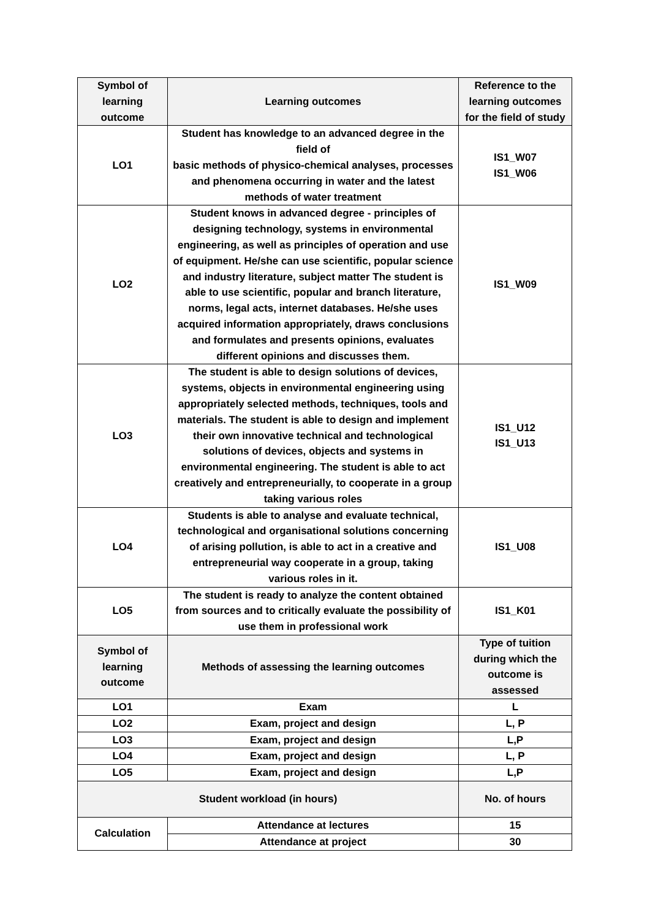| Symbol of learning outcome | Learning outcomes | Reference to the learning outcomes for the field of study |
| --- | --- | --- |
| LO1 | Student has knowledge to an advanced degree in the field of basic methods of physico-chemical analyses, processes and phenomena occurring in water and the latest methods of water treatment | IS1_W07 IS1_W06 |
| LO2 | Student knows in advanced degree - principles of designing technology, systems in environmental engineering, as well as principles of operation and use of equipment. He/she can use scientific, popular science and industry literature, subject matter The student is able to use scientific, popular and branch literature, norms, legal acts, internet databases. He/she uses acquired information appropriately, draws conclusions and formulates and presents opinions, evaluates different opinions and discusses them. | IS1_W09 |
| LO3 | The student is able to design solutions of devices, systems, objects in environmental engineering using appropriately selected methods, techniques, tools and materials. The student is able to design and implement their own innovative technical and technological solutions of devices, objects and systems in environmental engineering. The student is able to act creatively and entrepreneurially, to cooperate in a group taking various roles | IS1_U12 IS1_U13 |
| LO4 | Students is able to analyse and evaluate technical, technological and organisational solutions concerning of arising pollution, is able to act in a creative and entrepreneurial way cooperate in a group, taking various roles in it. | IS1_U08 |
| LO5 | The student is ready to analyze the content obtained from sources and to critically evaluate the possibility of use them in professional work | IS1_K01 |
| Symbol of learning outcome | Methods of assessing the learning outcomes | Type of tuition during which the outcome is assessed |
| LO1 | Exam | L |
| LO2 | Exam, project and design | L, P |
| LO3 | Exam, project and design | L,P |
| LO4 | Exam, project and design | L, P |
| LO5 | Exam, project and design | L,P |
| Student workload (in hours) | | No. of hours |
| Calculation | Attendance at lectures | 15 |
| | Attendance at project | 30 |